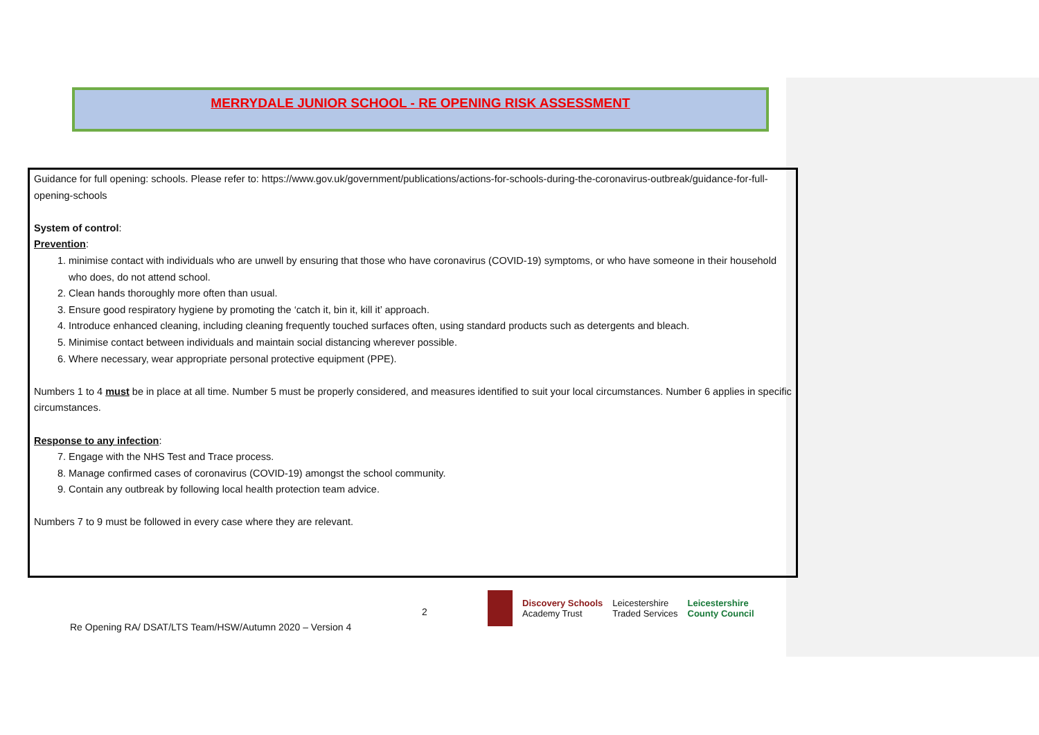MERRYDALE JUNIOR SCHOOL - RE OPENING RISK ASSESSMENT
Guidance for full opening: schools. Please refer to: https://www.gov.uk/government/publications/actions-for-schools-during-the-coronavirus-outbreak/guidance-for-full-opening-schools
System of control:
Prevention:
1. minimise contact with individuals who are unwell by ensuring that those who have coronavirus (COVID-19) symptoms, or who have someone in their household who does, do not attend school.
2. Clean hands thoroughly more often than usual.
3. Ensure good respiratory hygiene by promoting the ‘catch it, bin it, kill it’ approach.
4. Introduce enhanced cleaning, including cleaning frequently touched surfaces often, using standard products such as detergents and bleach.
5. Minimise contact between individuals and maintain social distancing wherever possible.
6. Where necessary, wear appropriate personal protective equipment (PPE).
Numbers 1 to 4 must be in place at all time. Number 5 must be properly considered, and measures identified to suit your local circumstances. Number 6 applies in specific circumstances.
Response to any infection:
7. Engage with the NHS Test and Trace process.
8. Manage confirmed cases of coronavirus (COVID-19) amongst the school community.
9. Contain any outbreak by following local health protection team advice.
Numbers 7 to 9 must be followed in every case where they are relevant.
2
Discovery Schools
Academy Trust
Leicestershire
Traded Services
Leicestershire
County Council
Re Opening RA/ DSAT/LTS Team/HSW/Autumn 2020 – Version 4